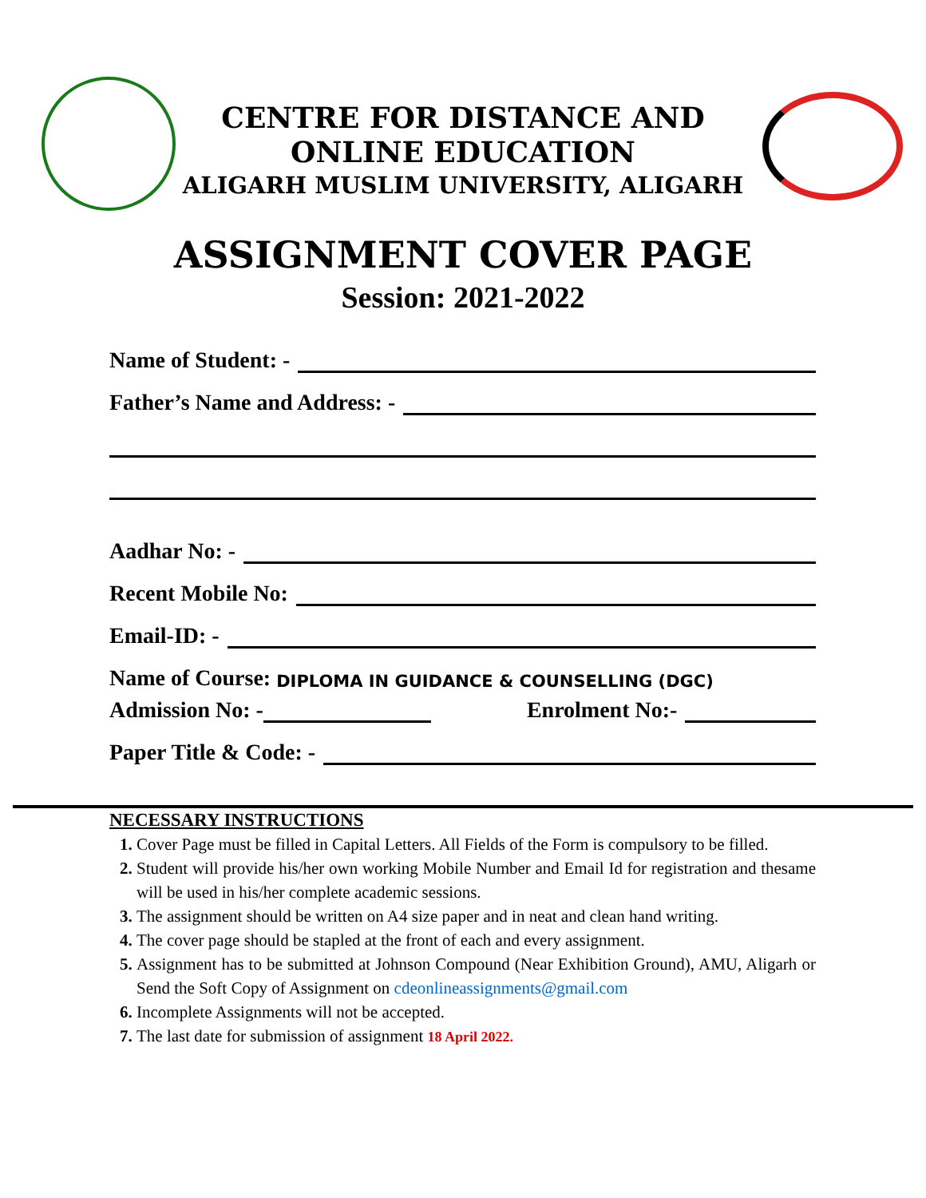CENTRE FOR DISTANCE AND
ONLINE EDUCATION
ALIGARH MUSLIM UNIVERSITY, ALIGARH
ASSIGNMENT COVER PAGE
Session: 2021-2022
Name of Student: -
Father’s Name and Address: -
Aadhar No: -
Recent Mobile No:
Email-ID: -
Name of Course: DIPLOMA IN GUIDANCE & COUNSELLING (DGC)
Admission No: - Enrolment No:-
Paper Title & Code: -
NECESSARY INSTRUCTIONS
1. Cover Page must be filled in Capital Letters. All Fields of the Form is compulsory to be filled.
2. Student will provide his/her own working Mobile Number and Email Id for registration and thesame will be used in his/her complete academic sessions.
3. The assignment should be written on A4 size paper and in neat and clean hand writing.
4. The cover page should be stapled at the front of each and every assignment.
5. Assignment has to be submitted at Johnson Compound (Near Exhibition Ground), AMU, Aligarh or Send the Soft Copy of Assignment on cdeonlineassignments@gmail.com
6. Incomplete Assignments will not be accepted.
7. The last date for submission of assignment 18 April 2022.